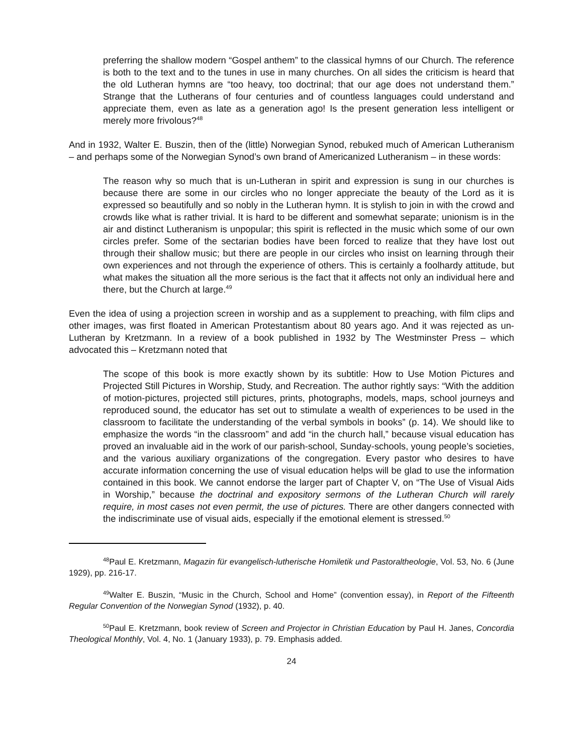preferring the shallow modern “Gospel anthem” to the classical hymns of our Church. The reference is both to the text and to the tunes in use in many churches. On all sides the criticism is heard that the old Lutheran hymns are “too heavy, too doctrinal; that our age does not understand them.” Strange that the Lutherans of four centuries and of countless languages could understand and appreciate them, even as late as a generation ago! Is the present generation less intelligent or merely more frivolous?<sup>48</sup>
And in 1932, Walter E. Buszin, then of the (little) Norwegian Synod, rebuked much of American Lutheranism – and perhaps some of the Norwegian Synod’s own brand of Americanized Lutheranism – in these words:
The reason why so much that is un-Lutheran in spirit and expression is sung in our churches is because there are some in our circles who no longer appreciate the beauty of the Lord as it is expressed so beautifully and so nobly in the Lutheran hymn. It is stylish to join in with the crowd and crowds like what is rather trivial. It is hard to be different and somewhat separate; unionism is in the air and distinct Lutheranism is unpopular; this spirit is reflected in the music which some of our own circles prefer. Some of the sectarian bodies have been forced to realize that they have lost out through their shallow music; but there are people in our circles who insist on learning through their own experiences and not through the experience of others. This is certainly a foolhardy attitude, but what makes the situation all the more serious is the fact that it affects not only an individual here and there, but the Church at large.<sup>49</sup>
Even the idea of using a projection screen in worship and as a supplement to preaching, with film clips and other images, was first floated in American Protestantism about 80 years ago. And it was rejected as un-Lutheran by Kretzmann. In a review of a book published in 1932 by The Westminster Press – which advocated this – Kretzmann noted that
The scope of this book is more exactly shown by its subtitle: How to Use Motion Pictures and Projected Still Pictures in Worship, Study, and Recreation. The author rightly says: “With the addition of motion-pictures, projected still pictures, prints, photographs, models, maps, school journeys and reproduced sound, the educator has set out to stimulate a wealth of experiences to be used in the classroom to facilitate the understanding of the verbal symbols in books” (p. 14). We should like to emphasize the words “in the classroom” and add “in the church hall,” because visual education has proved an invaluable aid in the work of our parish-school, Sunday-schools, young people’s societies, and the various auxiliary organizations of the congregation. Every pastor who desires to have accurate information concerning the use of visual education helps will be glad to use the information contained in this book. We cannot endorse the larger part of Chapter V, on “The Use of Visual Aids in Worship,” because the doctrinal and expository sermons of the Lutheran Church will rarely require, in most cases not even permit, the use of pictures. There are other dangers connected with the indiscriminate use of visual aids, especially if the emotional element is stressed.<sup>50</sup>
<sup>48</sup> Paul E. Kretzmann, Magazin für evangelisch-lutherische Homiletik und Pastoraltheologie, Vol. 53, No. 6 (June 1929), pp. 216-17.
<sup>49</sup> Walter E. Buszin, “Music in the Church, School and Home” (convention essay), in Report of the Fifteenth Regular Convention of the Norwegian Synod (1932), p. 40.
<sup>50</sup> Paul E. Kretzmann, book review of Screen and Projector in Christian Education by Paul H. Janes, Concordia Theological Monthly, Vol. 4, No. 1 (January 1933), p. 79. Emphasis added.
24